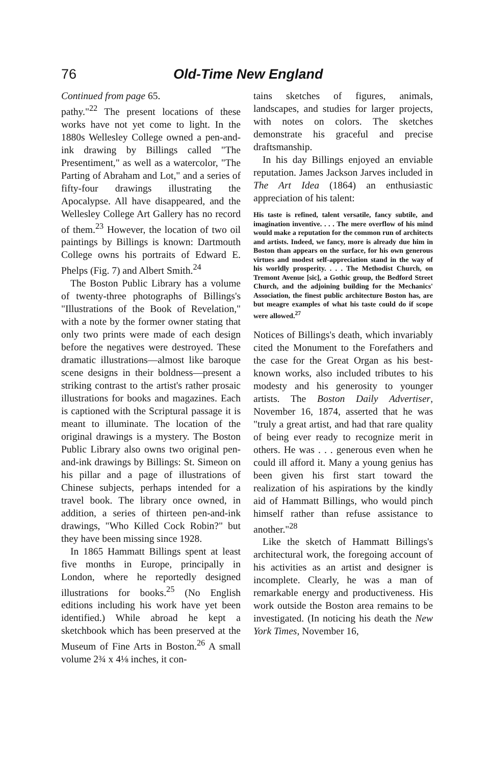76 Old-Time New England
Continued from page 65.
pathy."<sup>22</sup> The present locations of these works have not yet come to light. In the 1880s Wellesley College owned a pen-and-ink drawing by Billings called "The Presentiment," as well as a watercolor, "The Parting of Abraham and Lot," and a series of fifty-four drawings illustrating the Apocalypse. All have disappeared, and the Wellesley College Art Gallery has no record of them.<sup>23</sup> However, the location of two oil paintings by Billings is known: Dartmouth College owns his portraits of Edward E. Phelps (Fig. 7) and Albert Smith.<sup>24</sup>
The Boston Public Library has a volume of twenty-three photographs of Billings's "Illustrations of the Book of Revelation," with a note by the former owner stating that only two prints were made of each design before the negatives were destroyed. These dramatic illustrations—almost like baroque scene designs in their boldness—present a striking contrast to the artist's rather prosaic illustrations for books and magazines. Each is captioned with the Scriptural passage it is meant to illuminate. The location of the original drawings is a mystery. The Boston Public Library also owns two original pen-and-ink drawings by Billings: St. Simeon on his pillar and a page of illustrations of Chinese subjects, perhaps intended for a travel book. The library once owned, in addition, a series of thirteen pen-and-ink drawings, "Who Killed Cock Robin?" but they have been missing since 1928.
In 1865 Hammatt Billings spent at least five months in Europe, principally in London, where he reportedly designed illustrations for books.<sup>25</sup> (No English editions including his work have yet been identified.) While abroad he kept a sketchbook which has been preserved at the Museum of Fine Arts in Boston.<sup>26</sup> A small volume 2¾ x 4⅛ inches, it con-
tains sketches of figures, animals, landscapes, and studies for larger projects, with notes on colors. The sketches demonstrate his graceful and precise draftsmanship.
In his day Billings enjoyed an enviable reputation. James Jackson Jarves included in The Art Idea (1864) an enthusiastic appreciation of his talent:
His taste is refined, talent versatile, fancy subtile, and imagination inventive. . . . The mere overflow of his mind would make a reputation for the common run of architects and artists. Indeed, we fancy, more is already due him in Boston than appears on the surface, for his own generous virtues and modest self-appreciation stand in the way of his worldly prosperity. . . . The Methodist Church, on Tremont Avenue [sic], a Gothic group, the Bedford Street Church, and the adjoining building for the Mechanics' Association, the finest public architecture Boston has, are but meagre examples of what his taste could do if scope were allowed.<sup>27</sup>
Notices of Billings's death, which invariably cited the Monument to the Forefathers and the case for the Great Organ as his best-known works, also included tributes to his modesty and his generosity to younger artists. The Boston Daily Advertiser, November 16, 1874, asserted that he was "truly a great artist, and had that rare quality of being ever ready to recognize merit in others. He was . . . generous even when he could ill afford it. Many a young genius has been given his first start toward the realization of his aspirations by the kindly aid of Hammatt Billings, who would pinch himself rather than refuse assistance to another."<sup>28</sup>
Like the sketch of Hammatt Billings's architectural work, the foregoing account of his activities as an artist and designer is incomplete. Clearly, he was a man of remarkable energy and productiveness. His work outside the Boston area remains to be investigated. (In noticing his death the New York Times, November 16,